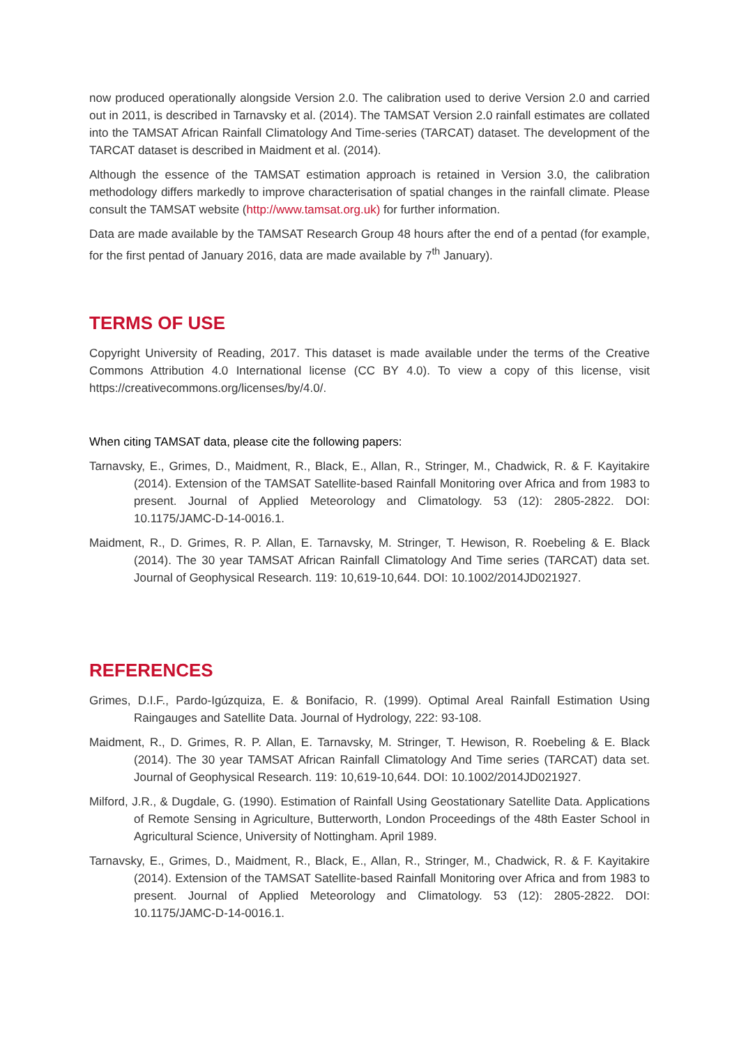now produced operationally alongside Version 2.0. The calibration used to derive Version 2.0 and carried out in 2011, is described in Tarnavsky et al. (2014). The TAMSAT Version 2.0 rainfall estimates are collated into the TAMSAT African Rainfall Climatology And Time-series (TARCAT) dataset. The development of the TARCAT dataset is described in Maidment et al. (2014).
Although the essence of the TAMSAT estimation approach is retained in Version 3.0, the calibration methodology differs markedly to improve characterisation of spatial changes in the rainfall climate. Please consult the TAMSAT website (http://www.tamsat.org.uk) for further information.
Data are made available by the TAMSAT Research Group 48 hours after the end of a pentad (for example, for the first pentad of January 2016, data are made available by 7<sup>th</sup> January).
TERMS OF USE
Copyright University of Reading, 2017. This dataset is made available under the terms of the Creative Commons Attribution 4.0 International license (CC BY 4.0). To view a copy of this license, visit https://creativecommons.org/licenses/by/4.0/.
When citing TAMSAT data, please cite the following papers:
Tarnavsky, E., Grimes, D., Maidment, R., Black, E., Allan, R., Stringer, M., Chadwick, R. & F. Kayitakire (2014). Extension of the TAMSAT Satellite-based Rainfall Monitoring over Africa and from 1983 to present. Journal of Applied Meteorology and Climatology. 53 (12): 2805-2822. DOI: 10.1175/JAMC-D-14-0016.1.
Maidment, R., D. Grimes, R. P. Allan, E. Tarnavsky, M. Stringer, T. Hewison, R. Roebeling & E. Black (2014). The 30 year TAMSAT African Rainfall Climatology And Time series (TARCAT) data set. Journal of Geophysical Research. 119: 10,619-10,644. DOI: 10.1002/2014JD021927.
REFERENCES
Grimes, D.I.F., Pardo-Igúzquiza, E. & Bonifacio, R. (1999). Optimal Areal Rainfall Estimation Using Raingauges and Satellite Data. Journal of Hydrology, 222: 93-108.
Maidment, R., D. Grimes, R. P. Allan, E. Tarnavsky, M. Stringer, T. Hewison, R. Roebeling & E. Black (2014). The 30 year TAMSAT African Rainfall Climatology And Time series (TARCAT) data set. Journal of Geophysical Research. 119: 10,619-10,644. DOI: 10.1002/2014JD021927.
Milford, J.R., & Dugdale, G. (1990). Estimation of Rainfall Using Geostationary Satellite Data. Applications of Remote Sensing in Agriculture, Butterworth, London Proceedings of the 48th Easter School in Agricultural Science, University of Nottingham. April 1989.
Tarnavsky, E., Grimes, D., Maidment, R., Black, E., Allan, R., Stringer, M., Chadwick, R. & F. Kayitakire (2014). Extension of the TAMSAT Satellite-based Rainfall Monitoring over Africa and from 1983 to present. Journal of Applied Meteorology and Climatology. 53 (12): 2805-2822. DOI: 10.1175/JAMC-D-14-0016.1.